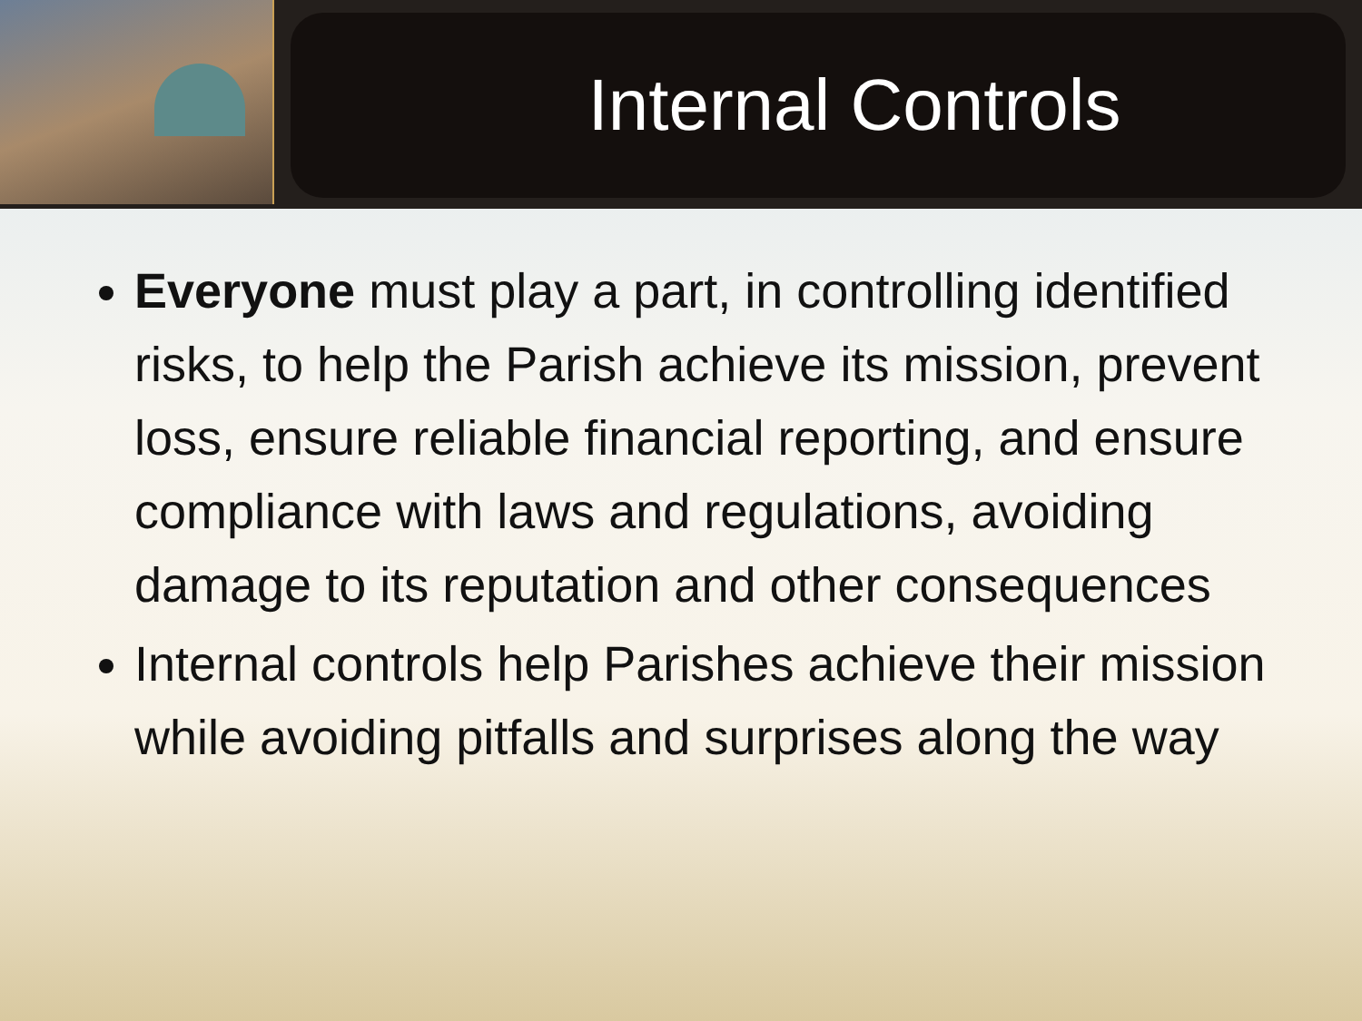Internal Controls
Everyone must play a part, in controlling identified risks, to help the Parish achieve its mission, prevent loss, ensure reliable financial reporting, and ensure compliance with laws and regulations, avoiding damage to its reputation and other consequences
Internal controls help Parishes achieve their mission while avoiding pitfalls and surprises along the way